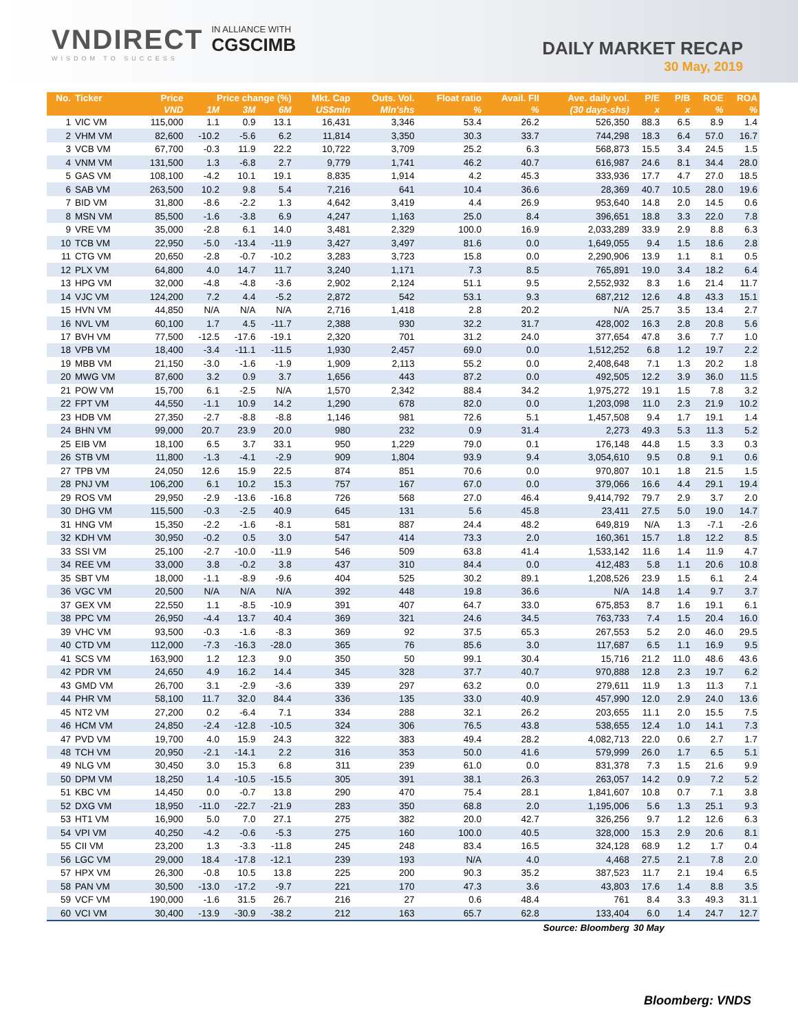VNDIRECT
WISDOM TO SUCCESS
IN ALLIANCE WITH
CGSCIMB
DAILY MARKET RECAP
30 May, 2019
| No. | Ticker | Price | Price change (%) | | | Mkt. Cap | Outs. Vol. | Float ratio | Avail. FII | Ave. daily vol. | P/E | P/B | ROE | ROA |
| --- | --- | --- | --- | --- | --- | --- | --- | --- | --- | --- | --- | --- | --- | --- |
| | | VND | 1M | 3M | 6M | US$mln | Mln'shs | % | % | (30 days-shs) | x | x | % | % |
| 1 | VIC VM | 115,000 | 1.1 | 0.9 | 13.1 | 16,431 | 3,346 | 53.4 | 26.2 | 526,350 | 88.3 | 6.5 | 8.9 | 1.4 |
| 2 | VHM VM | 82,600 | -10.2 | -5.6 | 6.2 | 11,814 | 3,350 | 30.3 | 33.7 | 744,298 | 18.3 | 6.4 | 57.0 | 16.7 |
| 3 | VCB VM | 67,700 | -0.3 | 11.9 | 22.2 | 10,722 | 3,709 | 25.2 | 6.3 | 568,873 | 15.5 | 3.4 | 24.5 | 1.5 |
| 4 | VNM VM | 131,500 | 1.3 | -6.8 | 2.7 | 9,779 | 1,741 | 46.2 | 40.7 | 616,987 | 24.6 | 8.1 | 34.4 | 28.0 |
| 5 | GAS VM | 108,100 | -4.2 | 10.1 | 19.1 | 8,835 | 1,914 | 4.2 | 45.3 | 333,936 | 17.7 | 4.7 | 27.0 | 18.5 |
| 6 | SAB VM | 263,500 | 10.2 | 9.8 | 5.4 | 7,216 | 641 | 10.4 | 36.6 | 28,369 | 40.7 | 10.5 | 28.0 | 19.6 |
| 7 | BID VM | 31,800 | -8.6 | -2.2 | 1.3 | 4,642 | 3,419 | 4.4 | 26.9 | 953,640 | 14.8 | 2.0 | 14.5 | 0.6 |
| 8 | MSN VM | 85,500 | -1.6 | -3.8 | 6.9 | 4,247 | 1,163 | 25.0 | 8.4 | 396,651 | 18.8 | 3.3 | 22.0 | 7.8 |
| 9 | VRE VM | 35,000 | -2.8 | 6.1 | 14.0 | 3,481 | 2,329 | 100.0 | 16.9 | 2,033,289 | 33.9 | 2.9 | 8.8 | 6.3 |
| 10 | TCB VM | 22,950 | -5.0 | -13.4 | -11.9 | 3,427 | 3,497 | 81.6 | 0.0 | 1,649,055 | 9.4 | 1.5 | 18.6 | 2.8 |
| 11 | CTG VM | 20,650 | -2.8 | -0.7 | -10.2 | 3,283 | 3,723 | 15.8 | 0.0 | 2,290,906 | 13.9 | 1.1 | 8.1 | 0.5 |
| 12 | PLX VM | 64,800 | 4.0 | 14.7 | 11.7 | 3,240 | 1,171 | 7.3 | 8.5 | 765,891 | 19.0 | 3.4 | 18.2 | 6.4 |
| 13 | HPG VM | 32,000 | -4.8 | -4.8 | -3.6 | 2,902 | 2,124 | 51.1 | 9.5 | 2,552,932 | 8.3 | 1.6 | 21.4 | 11.7 |
| 14 | VJC VM | 124,200 | 7.2 | 4.4 | -5.2 | 2,872 | 542 | 53.1 | 9.3 | 687,212 | 12.6 | 4.8 | 43.3 | 15.1 |
| 15 | HVN VM | 44,850 | N/A | N/A | N/A | 2,716 | 1,418 | 2.8 | 20.2 | N/A | 25.7 | 3.5 | 13.4 | 2.7 |
| 16 | NVL VM | 60,100 | 1.7 | 4.5 | -11.7 | 2,388 | 930 | 32.2 | 31.7 | 428,002 | 16.3 | 2.8 | 20.8 | 5.6 |
| 17 | BVH VM | 77,500 | -12.5 | -17.6 | -19.1 | 2,320 | 701 | 31.2 | 24.0 | 377,654 | 47.8 | 3.6 | 7.7 | 1.0 |
| 18 | VPB VM | 18,400 | -3.4 | -11.1 | -11.5 | 1,930 | 2,457 | 69.0 | 0.0 | 1,512,252 | 6.8 | 1.2 | 19.7 | 2.2 |
| 19 | MBB VM | 21,150 | -3.0 | -1.6 | -1.9 | 1,909 | 2,113 | 55.2 | 0.0 | 2,408,648 | 7.1 | 1.3 | 20.2 | 1.8 |
| 20 | MWG VM | 87,600 | 3.2 | 0.9 | 3.7 | 1,656 | 443 | 87.2 | 0.0 | 492,505 | 12.2 | 3.9 | 36.0 | 11.5 |
| 21 | POW VM | 15,700 | 6.1 | -2.5 | N/A | 1,570 | 2,342 | 88.4 | 34.2 | 1,975,272 | 19.1 | 1.5 | 7.8 | 3.2 |
| 22 | FPT VM | 44,550 | -1.1 | 10.9 | 14.2 | 1,290 | 678 | 82.0 | 0.0 | 1,203,098 | 11.0 | 2.3 | 21.9 | 10.2 |
| 23 | HDB VM | 27,350 | -2.7 | -8.8 | -8.8 | 1,146 | 981 | 72.6 | 5.1 | 1,457,508 | 9.4 | 1.7 | 19.1 | 1.4 |
| 24 | BHN VM | 99,000 | 20.7 | 23.9 | 20.0 | 980 | 232 | 0.9 | 31.4 | 2,273 | 49.3 | 5.3 | 11.3 | 5.2 |
| 25 | EIB VM | 18,100 | 6.5 | 3.7 | 33.1 | 950 | 1,229 | 79.0 | 0.1 | 176,148 | 44.8 | 1.5 | 3.3 | 0.3 |
| 26 | STB VM | 11,800 | -1.3 | -4.1 | -2.9 | 909 | 1,804 | 93.9 | 9.4 | 3,054,610 | 9.5 | 0.8 | 9.1 | 0.6 |
| 27 | TPB VM | 24,050 | 12.6 | 15.9 | 22.5 | 874 | 851 | 70.6 | 0.0 | 970,807 | 10.1 | 1.8 | 21.5 | 1.5 |
| 28 | PNJ VM | 106,200 | 6.1 | 10.2 | 15.3 | 757 | 167 | 67.0 | 0.0 | 379,066 | 16.6 | 4.4 | 29.1 | 19.4 |
| 29 | ROS VM | 29,950 | -2.9 | -13.6 | -16.8 | 726 | 568 | 27.0 | 46.4 | 9,414,792 | 79.7 | 2.9 | 3.7 | 2.0 |
| 30 | DHG VM | 115,500 | -0.3 | -2.5 | 40.9 | 645 | 131 | 5.6 | 45.8 | 23,411 | 27.5 | 5.0 | 19.0 | 14.7 |
| 31 | HNG VM | 15,350 | -2.2 | -1.6 | -8.1 | 581 | 887 | 24.4 | 48.2 | 649,819 | N/A | 1.3 | -7.1 | -2.6 |
| 32 | KDH VM | 30,950 | -0.2 | 0.5 | 3.0 | 547 | 414 | 73.3 | 2.0 | 160,361 | 15.7 | 1.8 | 12.2 | 8.5 |
| 33 | SSI VM | 25,100 | -2.7 | -10.0 | -11.9 | 546 | 509 | 63.8 | 41.4 | 1,533,142 | 11.6 | 1.4 | 11.9 | 4.7 |
| 34 | REE VM | 33,000 | 3.8 | -0.2 | 3.8 | 437 | 310 | 84.4 | 0.0 | 412,483 | 5.8 | 1.1 | 20.6 | 10.8 |
| 35 | SBT VM | 18,000 | -1.1 | -8.9 | -9.6 | 404 | 525 | 30.2 | 89.1 | 1,208,526 | 23.9 | 1.5 | 6.1 | 2.4 |
| 36 | VGC VM | 20,500 | N/A | N/A | N/A | 392 | 448 | 19.8 | 36.6 | N/A | 14.8 | 1.4 | 9.7 | 3.7 |
| 37 | GEX VM | 22,550 | 1.1 | -8.5 | -10.9 | 391 | 407 | 64.7 | 33.0 | 675,853 | 8.7 | 1.6 | 19.1 | 6.1 |
| 38 | PPC VM | 26,950 | -4.4 | 13.7 | 40.4 | 369 | 321 | 24.6 | 34.5 | 763,733 | 7.4 | 1.5 | 20.4 | 16.0 |
| 39 | VHC VM | 93,500 | -0.3 | -1.6 | -8.3 | 369 | 92 | 37.5 | 65.3 | 267,553 | 5.2 | 2.0 | 46.0 | 29.5 |
| 40 | CTD VM | 112,000 | -7.3 | -16.3 | -28.0 | 365 | 76 | 85.6 | 3.0 | 117,687 | 6.5 | 1.1 | 16.9 | 9.5 |
| 41 | SCS VM | 163,900 | 1.2 | 12.3 | 9.0 | 350 | 50 | 99.1 | 30.4 | 15,716 | 21.2 | 11.0 | 48.6 | 43.6 |
| 42 | PDR VM | 24,650 | 4.9 | 16.2 | 14.4 | 345 | 328 | 37.7 | 40.7 | 970,888 | 12.8 | 2.3 | 19.7 | 6.2 |
| 43 | GMD VM | 26,700 | 3.1 | -2.9 | -3.6 | 339 | 297 | 63.2 | 0.0 | 279,611 | 11.9 | 1.3 | 11.3 | 7.1 |
| 44 | PHR VM | 58,100 | 11.7 | 32.0 | 84.4 | 336 | 135 | 33.0 | 40.9 | 457,990 | 12.0 | 2.9 | 24.0 | 13.6 |
| 45 | NT2 VM | 27,200 | 0.2 | -6.4 | 7.1 | 334 | 288 | 32.1 | 26.2 | 203,655 | 11.1 | 2.0 | 15.5 | 7.5 |
| 46 | HCM VM | 24,850 | -2.4 | -12.8 | -10.5 | 324 | 306 | 76.5 | 43.8 | 538,655 | 12.4 | 1.0 | 14.1 | 7.3 |
| 47 | PVD VM | 19,700 | 4.0 | 15.9 | 24.3 | 322 | 383 | 49.4 | 28.2 | 4,082,713 | 22.0 | 0.6 | 2.7 | 1.7 |
| 48 | TCH VM | 20,950 | -2.1 | -14.1 | 2.2 | 316 | 353 | 50.0 | 41.6 | 579,999 | 26.0 | 1.7 | 6.5 | 5.1 |
| 49 | NLG VM | 30,450 | 3.0 | 15.3 | 6.8 | 311 | 239 | 61.0 | 0.0 | 831,378 | 7.3 | 1.5 | 21.6 | 9.9 |
| 50 | DPM VM | 18,250 | 1.4 | -10.5 | -15.5 | 305 | 391 | 38.1 | 26.3 | 263,057 | 14.2 | 0.9 | 7.2 | 5.2 |
| 51 | KBC VM | 14,450 | 0.0 | -0.7 | 13.8 | 290 | 470 | 75.4 | 28.1 | 1,841,607 | 10.8 | 0.7 | 7.1 | 3.8 |
| 52 | DXG VM | 18,950 | -11.0 | -22.7 | -21.9 | 283 | 350 | 68.8 | 2.0 | 1,195,006 | 5.6 | 1.3 | 25.1 | 9.3 |
| 53 | HT1 VM | 16,900 | 5.0 | 7.0 | 27.1 | 275 | 382 | 20.0 | 42.7 | 326,256 | 9.7 | 1.2 | 12.6 | 6.3 |
| 54 | VPI VM | 40,250 | -4.2 | -0.6 | -5.3 | 275 | 160 | 100.0 | 40.5 | 328,000 | 15.3 | 2.9 | 20.6 | 8.1 |
| 55 | CII VM | 23,200 | 1.3 | -3.3 | -11.8 | 245 | 248 | 83.4 | 16.5 | 324,128 | 68.9 | 1.2 | 1.7 | 0.4 |
| 56 | LGC VM | 29,000 | 18.4 | -17.8 | -12.1 | 239 | 193 | N/A | 4.0 | 4,468 | 27.5 | 2.1 | 7.8 | 2.0 |
| 57 | HPX VM | 26,300 | -0.8 | 10.5 | 13.8 | 225 | 200 | 90.3 | 35.2 | 387,523 | 11.7 | 2.1 | 19.4 | 6.5 |
| 58 | PAN VM | 30,500 | -13.0 | -17.2 | -9.7 | 221 | 170 | 47.3 | 3.6 | 43,803 | 17.6 | 1.4 | 8.8 | 3.5 |
| 59 | VCF VM | 190,000 | -1.6 | 31.5 | 26.7 | 216 | 27 | 0.6 | 48.4 | 761 | 8.4 | 3.3 | 49.3 | 31.1 |
| 60 | VCI VM | 30,400 | -13.9 | -30.9 | -38.2 | 212 | 163 | 65.7 | 62.8 | 133,404 | 6.0 | 1.4 | 24.7 | 12.7 |
| Source: Bloomberg | | | | | | | | | | | 30 May | | | |
Bloomberg: VNDS